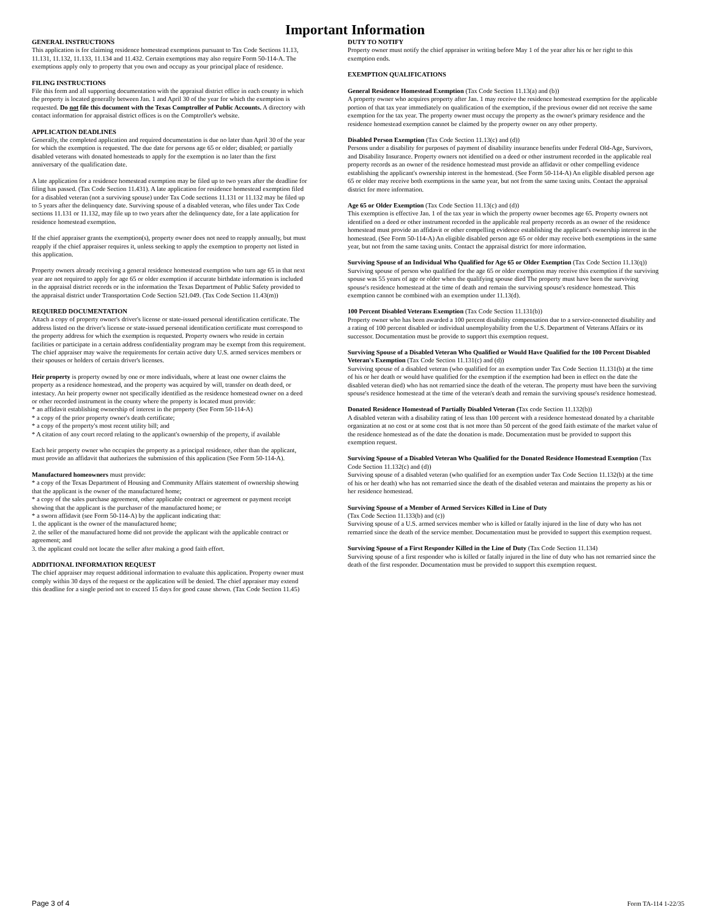Important Information
GENERAL INSTRUCTIONS
This application is for claiming residence homestead exemptions pursuant to Tax Code Sections 11.13, 11.131, 11.132, 11.133, 11.134 and 11.432. Certain exemptions may also require Form 50-114-A. The exemptions apply only to property that you own and occupy as your principal place of residence.
FILING INSTRUCTIONS
File this form and all supporting documentation with the appraisal district office in each county in which the property is located generally between Jan. 1 and April 30 of the year for which the exemption is requested. Do not file this document with the Texas Comptroller of Public Accounts. A directory with contact information for appraisal district offices is on the Comptroller's website.
APPLICATION DEADLINES
Generally, the completed application and required documentation is due no later than April 30 of the year for which the exemption is requested. The due date for persons age 65 or older; disabled; or partially disabled veterans with donated homesteads to apply for the exemption is no later than the first anniversary of the qualification date.
A late application for a residence homestead exemption may be filed up to two years after the deadline for filing has passed. (Tax Code Section 11.431). A late application for residence homestead exemption filed for a disabled veteran (not a surviving spouse) under Tax Code sections 11.131 or 11.132 may be filed up to 5 years after the delinquency date. Surviving spouse of a disabled veteran, who files under Tax Code sections 11.131 or 11.132, may file up to two years after the delinquency date, for a late application for residence homestead exemption.
If the chief appraiser grants the exemption(s), property owner does not need to reapply annually, but must reapply if the chief appraiser requires it, unless seeking to apply the exemption to property not listed in this application.
Property owners already receiving a general residence homestead exemption who turn age 65 in that next year are not required to apply for age 65 or older exemption if accurate birthdate information is included in the appraisal district records or in the information the Texas Department of Public Safety provided to the appraisal district under Transportation Code Section 521.049. (Tax Code Section 11.43(m))
REQUIRED DOCUMENTATION
Attach a copy of property owner's driver's license or state-issued personal identification certificate. The address listed on the driver's license or state-issued personal identification certificate must correspond to the property address for which the exemption is requested. Property owners who reside in certain facilities or participate in a certain address confidentiality program may be exempt from this requirement. The chief appraiser may waive the requirements for certain active duty U.S. armed services members or their spouses or holders of certain driver's licenses.
Heir property is property owned by one or more individuals, where at least one owner claims the property as a residence homestead, and the property was acquired by will, transfer on death deed, or intestacy. An heir property owner not specifically identified as the residence homestead owner on a deed or other recorded instrument in the county where the property is located must provide:
* an affidavit establishing ownership of interest in the property (See Form 50-114-A)
* a copy of the prior property owner's death certificate;
* a copy of the property's most recent utility bill; and
* A citation of any court record relating to the applicant's ownership of the property, if available
Each heir property owner who occupies the property as a principal residence, other than the applicant, must provide an affidavit that authorizes the submission of this application (See Form 50-114-A).
Manufactured homeowners must provide:
* a copy of the Texas Department of Housing and Community Affairs statement of ownership showing that the applicant is the owner of the manufactured home;
* a copy of the sales purchase agreement, other applicable contract or agreement or payment receipt showing that the applicant is the purchaser of the manufactured home; or
* a sworn affidavit (see Form 50-114-A) by the applicant indicating that:
1. the applicant is the owner of the manufactured home;
2. the seller of the manufactured home did not provide the applicant with the applicable contract or agreement; and
3. the applicant could not locate the seller after making a good faith effort.
ADDITIONAL INFORMATION REQUEST
The chief appraiser may request additional information to evaluate this application. Property owner must comply within 30 days of the request or the application will be denied. The chief appraiser may extend this deadline for a single period not to exceed 15 days for good cause shown. (Tax Code Section 11.45)
DUTY TO NOTIFY
Property owner must notify the chief appraiser in writing before May 1 of the year after his or her right to this exemption ends.
EXEMPTION QUALIFICATIONS
General Residence Homestead Exemption (Tax Code Section 11.13(a) and (b))
A property owner who acquires property after Jan. 1 may receive the residence homestead exemption for the applicable portion of that tax year immediately on qualification of the exemption, if the previous owner did not receive the same exemption for the tax year. The property owner must occupy the property as the owner's primary residence and the residence homestead exemption cannot be claimed by the property owner on any other property.
Disabled Person Exemption (Tax Code Section 11.13(c) and (d))
Persons under a disability for purposes of payment of disability insurance benefits under Federal Old-Age, Survivors, and Disability Insurance. Property owners not identified on a deed or other instrument recorded in the applicable real property records as an owner of the residence homestead must provide an affidavit or other compelling evidence establishing the applicant's ownership interest in the homestead. (See Form 50-114-A) An eligible disabled person age 65 or older may receive both exemptions in the same year, but not from the same taxing units. Contact the appraisal district for more information.
Age 65 or Older Exemption (Tax Code Section 11.13(c) and (d))
This exemption is effective Jan. 1 of the tax year in which the property owner becomes age 65. Property owners not identified on a deed or other instrument recorded in the applicable real property records as an owner of the residence homestead must provide an affidavit or other compelling evidence establishing the applicant's ownership interest in the homestead. (See Form 50-114-A) An eligible disabled person age 65 or older may receive both exemptions in the same year, but not from the same taxing units. Contact the appraisal district for more information.
Surviving Spouse of an Individual Who Qualified for Age 65 or Older Exemption (Tax Code Section 11.13(q))
Surviving spouse of person who qualified for the age 65 or older exemption may receive this exemption if the surviving spouse was 55 years of age or older when the qualifying spouse died The property must have been the surviving spouse's residence homestead at the time of death and remain the surviving spouse's residence homestead. This exemption cannot be combined with an exemption under 11.13(d).
100 Percent Disabled Veterans Exemption (Tax Code Section 11.131(b))
Property owner who has been awarded a 100 percent disability compensation due to a service-connected disability and a rating of 100 percent disabled or individual unemployability from the U.S. Department of Veterans Affairs or its successor. Documentation must be provide to support this exemption request.
Surviving Spouse of a Disabled Veteran Who Qualified or Would Have Qualified for the 100 Percent Disabled Veteran's Exemption (Tax Code Section 11.131(c) and (d))
Surviving spouse of a disabled veteran (who qualified for an exemption under Tax Code Section 11.131(b) at the time of his or her death or would have qualified for the exemption if the exemption had been in effect on the date the disabled veteran died) who has not remarried since the death of the veteran. The property must have been the surviving spouse's residence homestead at the time of the veteran's death and remain the surviving spouse's residence homestead.
Donated Residence Homestead of Partially Disabled Veteran (Tax code Section 11.132(b))
A disabled veteran with a disability rating of less than 100 percent with a residence homestead donated by a charitable organization at no cost or at some cost that is not more than 50 percent of the good faith estimate of the market value of the residence homestead as of the date the donation is made. Documentation must be provided to support this exemption request.
Surviving Spouse of a Disabled Veteran Who Qualified for the Donated Residence Homestead Exemption (Tax Code Section 11.132(c) and (d))
Surviving spouse of a disabled veteran (who qualified for an exemption under Tax Code Section 11.132(b) at the time of his or her death) who has not remarried since the death of the disabled veteran and maintains the property as his or her residence homestead.
Surviving Spouse of a Member of Armed Services Killed in Line of Duty
(Tax Code Section 11.133(b) and (c))
Surviving spouse of a U.S. armed services member who is killed or fatally injured in the line of duty who has not remarried since the death of the service member. Documentation must be provided to support this exemption request.
Surviving Spouse of a First Responder Killed in the Line of Duty (Tax Code Section 11.134)
Surviving spouse of a first responder who is killed or fatally injured in the line of duty who has not remarried since the death of the first responder. Documentation must be provided to support this exemption request.
Page 3 of 4 Form TA-114 1-22/35